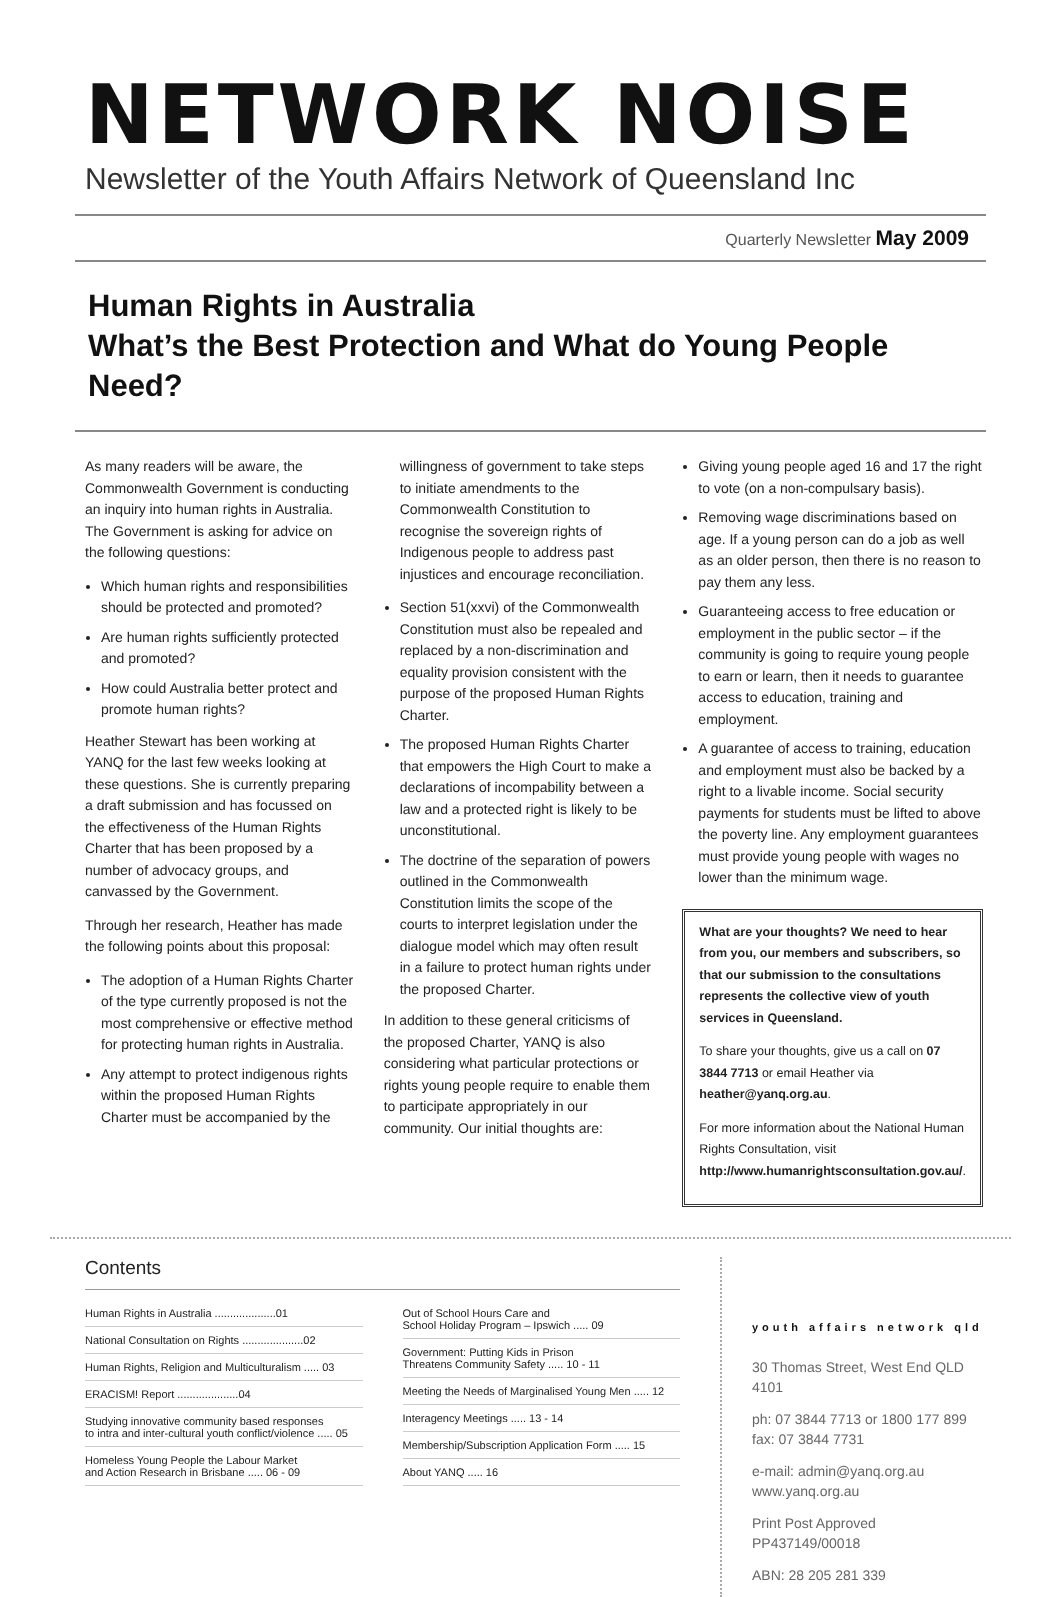NETWORK NOISE
Newsletter of the Youth Affairs Network of Queensland Inc
Quarterly Newsletter May 2009
Human Rights in Australia
What’s the Best Protection and What do Young People Need?
As many readers will be aware, the Commonwealth Government is conducting an inquiry into human rights in Australia. The Government is asking for advice on the following questions:
Which human rights and responsibilities should be protected and promoted?
Are human rights sufficiently protected and promoted?
How could Australia better protect and promote human rights?
Heather Stewart has been working at YANQ for the last few weeks looking at these questions. She is currently preparing a draft submission and has focussed on the effectiveness of the Human Rights Charter that has been proposed by a number of advocacy groups, and canvassed by the Government.
Through her research, Heather has made the following points about this proposal:
The adoption of a Human Rights Charter of the type currently proposed is not the most comprehensive or effective method for protecting human rights in Australia.
Any attempt to protect indigenous rights within the proposed Human Rights Charter must be accompanied by the
willingness of government to take steps to initiate amendments to the Commonwealth Constitution to recognise the sovereign rights of Indigenous people to address past injustices and encourage reconciliation.
Section 51(xxvi) of the Commonwealth Constitution must also be repealed and replaced by a non-discrimination and equality provision consistent with the purpose of the proposed Human Rights Charter.
The proposed Human Rights Charter that empowers the High Court to make a declarations of incompability between a law and a protected right is likely to be unconstitutional.
The doctrine of the separation of powers outlined in the Commonwealth Constitution limits the scope of the courts to interpret legislation under the dialogue model which may often result in a failure to protect human rights under the proposed Charter.
In addition to these general criticisms of the proposed Charter, YANQ is also considering what particular protections or rights young people require to enable them to participate appropriately in our community. Our initial thoughts are:
Giving young people aged 16 and 17 the right to vote (on a non-compulsary basis).
Removing wage discriminations based on age. If a young person can do a job as well as an older person, then there is no reason to pay them any less.
Guaranteeing access to free education or employment in the public sector – if the community is going to require young people to earn or learn, then it needs to guarantee access to education, training and employment.
A guarantee of access to training, education and employment must also be backed by a right to a livable income. Social security payments for students must be lifted to above the poverty line. Any employment guarantees must provide young people with wages no lower than the minimum wage.
What are your thoughts? We need to hear from you, our members and subscribers, so that our submission to the consultations represents the collective view of youth services in Queensland.
To share your thoughts, give us a call on 07 3844 7713 or email Heather via heather@yanq.org.au.
For more information about the National Human Rights Consultation, visit http://www.humanrightsconsultation.gov.au/.
Contents
| Human Rights in Australia ....................01 |
| National Consultation on Rights ....................02 |
| Human Rights, Religion and Multiculturalism ..... 03 |
| ERACISM! Report ....................04 |
| Studying innovative community based responses to intra and inter-cultural youth conflict/violence ..... 05 |
| Homeless Young People the Labour Market and Action Research in Brisbane ..... 06 - 09 |
| Out of School Hours Care and School Holiday Program – Ipswich ..... 09 |
| Government: Putting Kids in Prison Threatens Community Safety ..... 10 - 11 |
| Meeting the Needs of Marginalised Young Men ..... 12 |
| Interagency Meetings ..... 13 - 14 |
| Membership/Subscription Application Form ..... 15 |
| About YANQ ..... 16 |
youth affairs network qld
30 Thomas Street, West End QLD 4101
ph: 07 3844 7713 or 1800 177 899
fax: 07 3844 7731
e-mail: admin@yanq.org.au
www.yanq.org.au
Print Post Approved PP437149/00018
ABN: 28 205 281 339